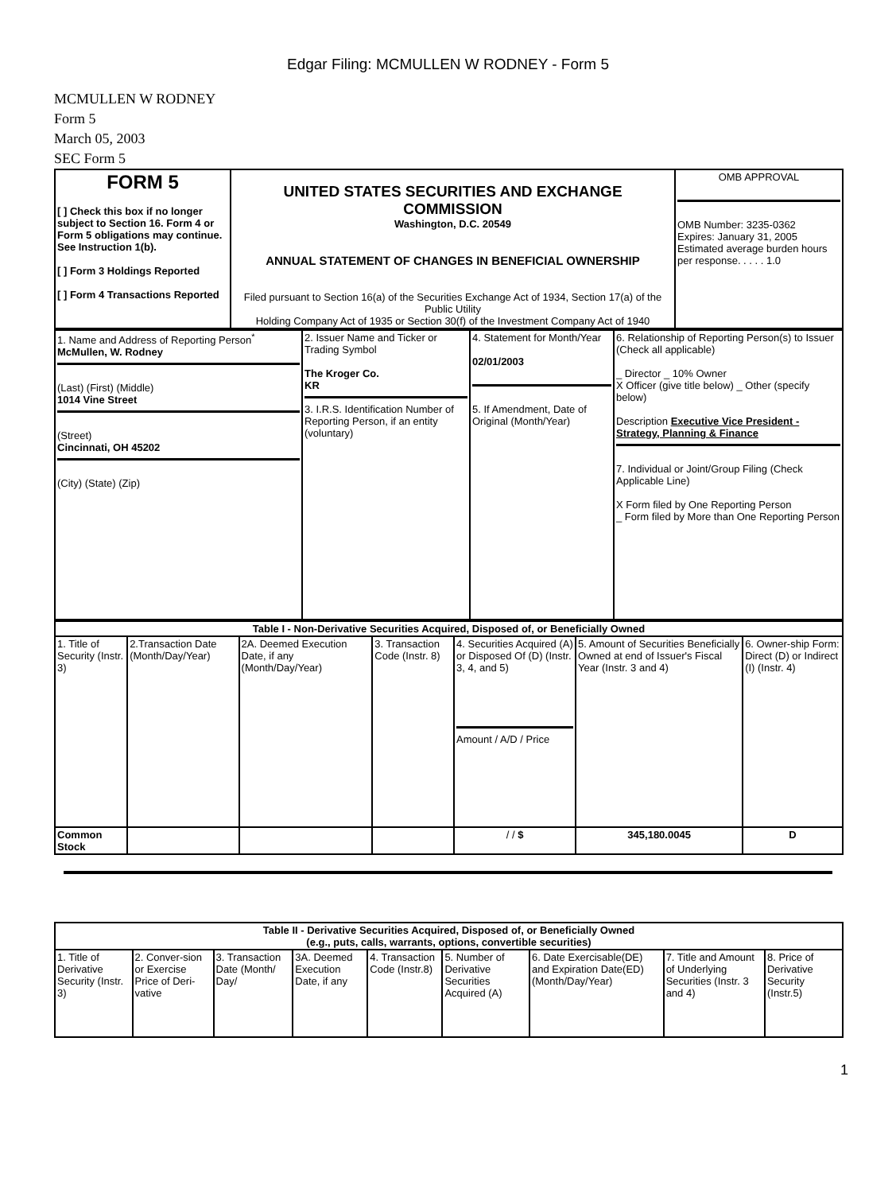Edgar Filing: MCMULLEN W RODNEY - Form 5
MCMULLEN W RODNEY
Form 5
March 05, 2003
SEC Form 5
| FORM 5 [ ] Check this box if no longer subject to Section 16. Form 4 or Form 5 obligations may continue. See Instruction 1(b). [ ] Form 3 Holdings Reported [ ] Form 4 Transactions Reported | UNITED STATES SECURITIES AND EXCHANGE COMMISSION Washington, D.C. 20549 ANNUAL STATEMENT OF CHANGES IN BENEFICIAL OWNERSHIP Filed pursuant to Section 16(a) of the Securities Exchange Act of 1934, Section 17(a) of the Public Utility Holding Company Act of 1935 or Section 30(f) of the Investment Company Act of 1940 | OMB APPROVAL OMB Number: 3235-0362 Expires: January 31, 2005 Estimated average burden hours per response. . . . . 1.0 |
| 1. Name and Address of Reporting Person<sup>*</sup> McMullen, W. Rodney (Last) (First) (Middle) 1014 Vine Street (Street) Cincinnati, OH 45202 (City) (State) (Zip) | 2. Issuer Name and Ticker or Trading Symbol The Kroger Co. KR 3. I.R.S. Identification Number of Reporting Person, if an entity (voluntary) | 4. Statement for Month/Year 02/01/2003 5. If Amendment, Date of Original (Month/Year) | 6. Relationship of Reporting Person(s) to Issuer (Check all applicable) _ Director _ 10% Owner X Officer (give title below) _ Other (specify below) Description Executive Vice President - Strategy, Planning & Finance 7. Individual or Joint/Group Filing (Check Applicable Line) X Form filed by One Reporting Person _ Form filed by More than One Reporting Person |
| Table I - Non-Derivative Securities Acquired, Disposed of, or Beneficially Owned | | | | | | |
| --- | --- | --- | --- | --- | --- | --- |
| 1. Title of Security (Instr. 3) | 2.Transaction Date (Month/Day/Year) | 2A. Deemed Execution Date, if any (Month/Day/Year) | 3. Transaction Code (Instr. 8) | 4. Securities Acquired (A) or Disposed Of (D) (Instr. 3, 4, and 5) Amount / A/D / Price | 5. Amount of Securities Beneficially Owned at end of Issuer's Fiscal Year (Instr. 3 and 4) | 6. Owner-ship Form: Direct (D) or Indirect (I) (Instr. 4) |
| Common Stock | | | | / / $ | 345,180.0045 | D |
| Table II - Derivative Securities Acquired, Disposed of, or Beneficially Owned (e.g., puts, calls, warrants, options, convertible securities) | | | | | | | | |
| --- | --- | --- | --- | --- | --- | --- | --- | --- |
| 1. Title of Derivative Security (Instr. 3) | 2. Conver-sion or Exercise Price of Deri-vative | 3. Transaction Date (Month/ Day/ | 3A. Deemed Execution Date, if any | 4. Transaction Code (Instr.8) | 5. Number of Derivative Securities Acquired (A) | 6. Date Exercisable(DE) and Expiration Date(ED) (Month/Day/Year) | 7. Title and Amount of Underlying Securities (Instr. 3 and 4) | 8. Price of Derivative Security (Instr.5) |
1